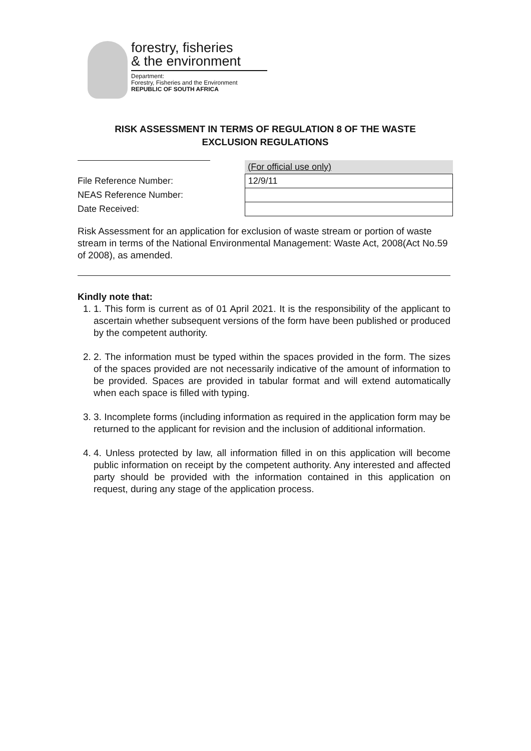forestry, fisheries
& the environment
Department:
Forestry, Fisheries and the Environment
REPUBLIC OF SOUTH AFRICA
RISK ASSESSMENT IN TERMS OF REGULATION 8 OF THE WASTE
EXCLUSION REGULATIONS
| | (For official use only) |
| File Reference Number: | 12/9/11 |
| NEAS Reference Number: | |
| Date Received: | |
Risk Assessment for an application for exclusion of waste stream or portion of waste stream in terms of the National Environmental Management: Waste Act, 2008(Act No.59 of 2008), as amended.
Kindly note that:
1. 1. This form is current as of 01 April 2021. It is the responsibility of the applicant to ascertain whether subsequent versions of the form have been published or produced by the competent authority.
2. 2. The information must be typed within the spaces provided in the form. The sizes of the spaces provided are not necessarily indicative of the amount of information to be provided. Spaces are provided in tabular format and will extend automatically when each space is filled with typing.
3. 3. Incomplete forms (including information as required in the application form may be returned to the applicant for revision and the inclusion of additional information.
4. 4. Unless protected by law, all information filled in on this application will become public information on receipt by the competent authority. Any interested and affected party should be provided with the information contained in this application on request, during any stage of the application process.